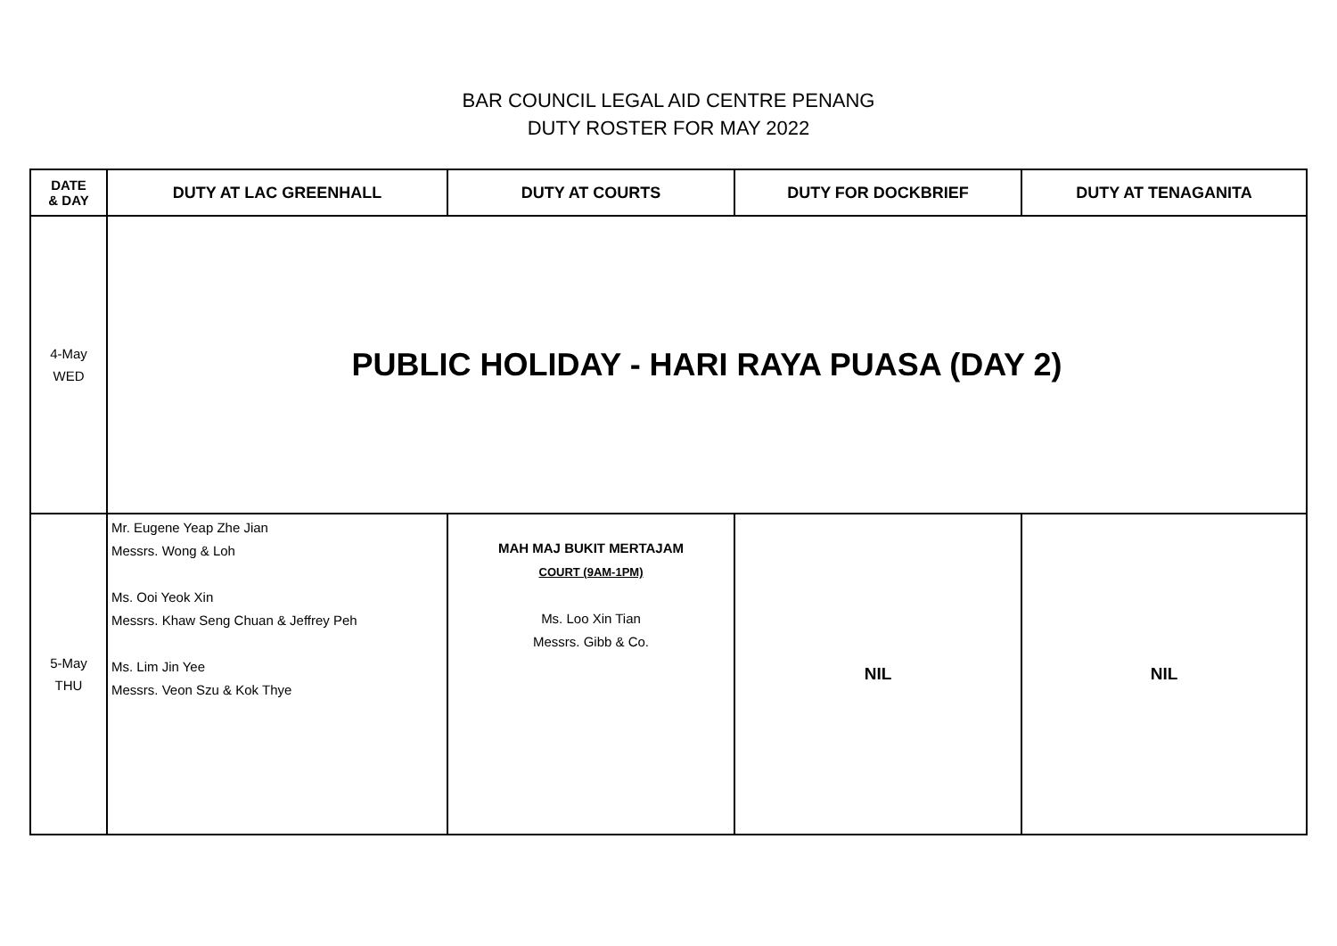BAR COUNCIL LEGAL AID CENTRE PENANG
DUTY ROSTER FOR MAY 2022
| DATE & DAY | DUTY AT LAC GREENHALL | DUTY AT COURTS | DUTY FOR DOCKBRIEF | DUTY AT TENAGANITA |
| --- | --- | --- | --- | --- |
| 4-May WED | PUBLIC HOLIDAY - HARI RAYA PUASA (DAY 2) | | | |
| 5-May THU | Mr. Eugene Yeap Zhe Jian Messrs. Wong & Loh Ms. Ooi Yeok Xin Messrs. Khaw Seng Chuan & Jeffrey Peh Ms. Lim Jin Yee Messrs. Veon Szu & Kok Thye | MAH MAJ BUKIT MERTAJAM COURT (9AM-1PM) Ms. Loo Xin Tian Messrs. Gibb & Co. | NIL | NIL |